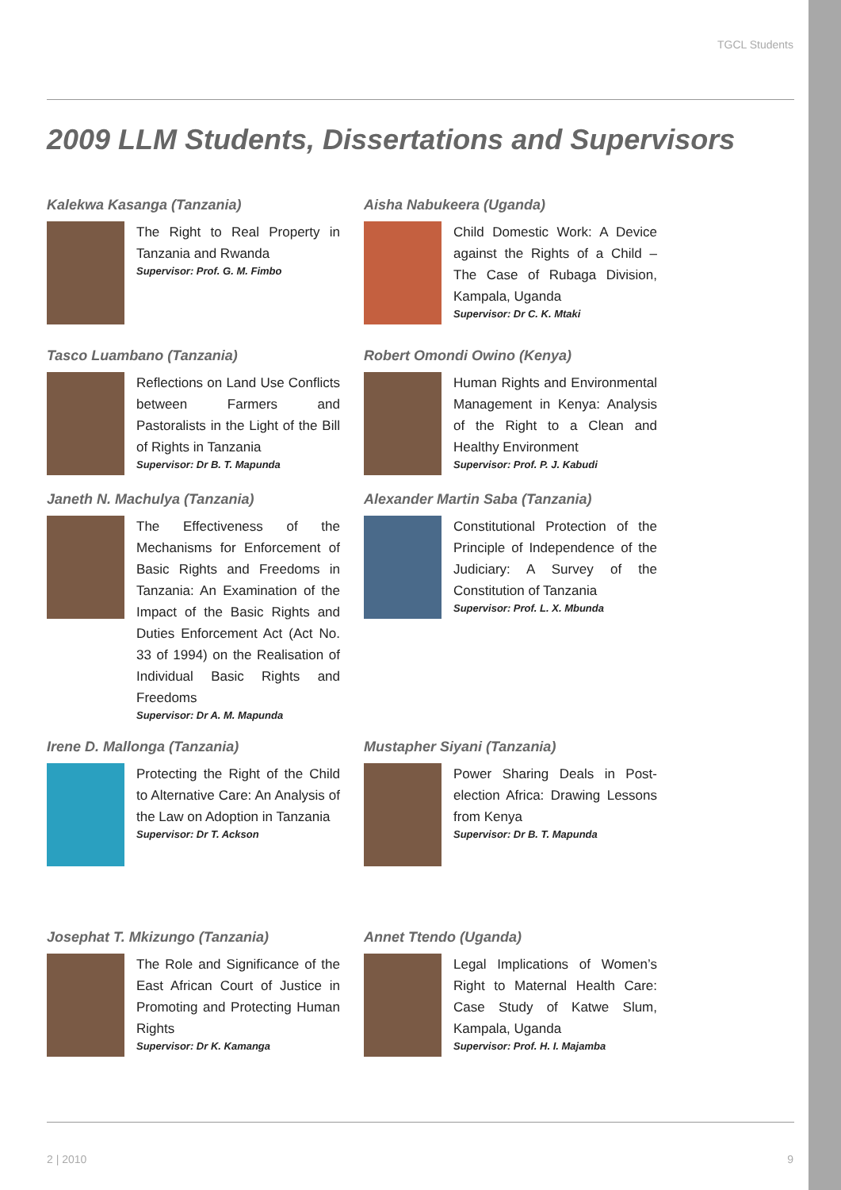TGCL Students
2009 LLM Students, Dissertations and Supervisors
Kalekwa Kasanga (Tanzania)
The Right to Real Property in Tanzania and Rwanda
Supervisor: Prof. G. M. Fimbo
Aisha Nabukeera (Uganda)
Child Domestic Work: A Device against the Rights of a Child – The Case of Rubaga Division, Kampala, Uganda
Supervisor: Dr C. K. Mtaki
Tasco Luambano (Tanzania)
Reflections on Land Use Conflicts between Farmers and Pastoralists in the Light of the Bill of Rights in Tanzania
Supervisor: Dr B. T. Mapunda
Robert Omondi Owino (Kenya)
Human Rights and Environmental Management in Kenya: Analysis of the Right to a Clean and Healthy Environment
Supervisor: Prof. P. J. Kabudi
Janeth N. Machulya (Tanzania)
The Effectiveness of the Mechanisms for Enforcement of Basic Rights and Freedoms in Tanzania: An Examination of the Impact of the Basic Rights and Duties Enforcement Act (Act No. 33 of 1994) on the Realisation of Individual Basic Rights and Freedoms
Supervisor: Dr A. M. Mapunda
Alexander Martin Saba (Tanzania)
Constitutional Protection of the Principle of Independence of the Judiciary: A Survey of the Constitution of Tanzania
Supervisor: Prof. L. X. Mbunda
Irene D. Mallonga (Tanzania)
Protecting the Right of the Child to Alternative Care: An Analysis of the Law on Adoption in Tanzania
Supervisor: Dr T. Ackson
Mustapher Siyani (Tanzania)
Power Sharing Deals in Post-election Africa: Drawing Lessons from Kenya
Supervisor: Dr B. T. Mapunda
Josephat T. Mkizungo (Tanzania)
The Role and Significance of the East African Court of Justice in Promoting and Protecting Human Rights
Supervisor: Dr K. Kamanga
Annet Ttendo (Uganda)
Legal Implications of Women’s Right to Maternal Health Care: Case Study of Katwe Slum, Kampala, Uganda
Supervisor: Prof. H. I. Majamba
2 | 2010 9